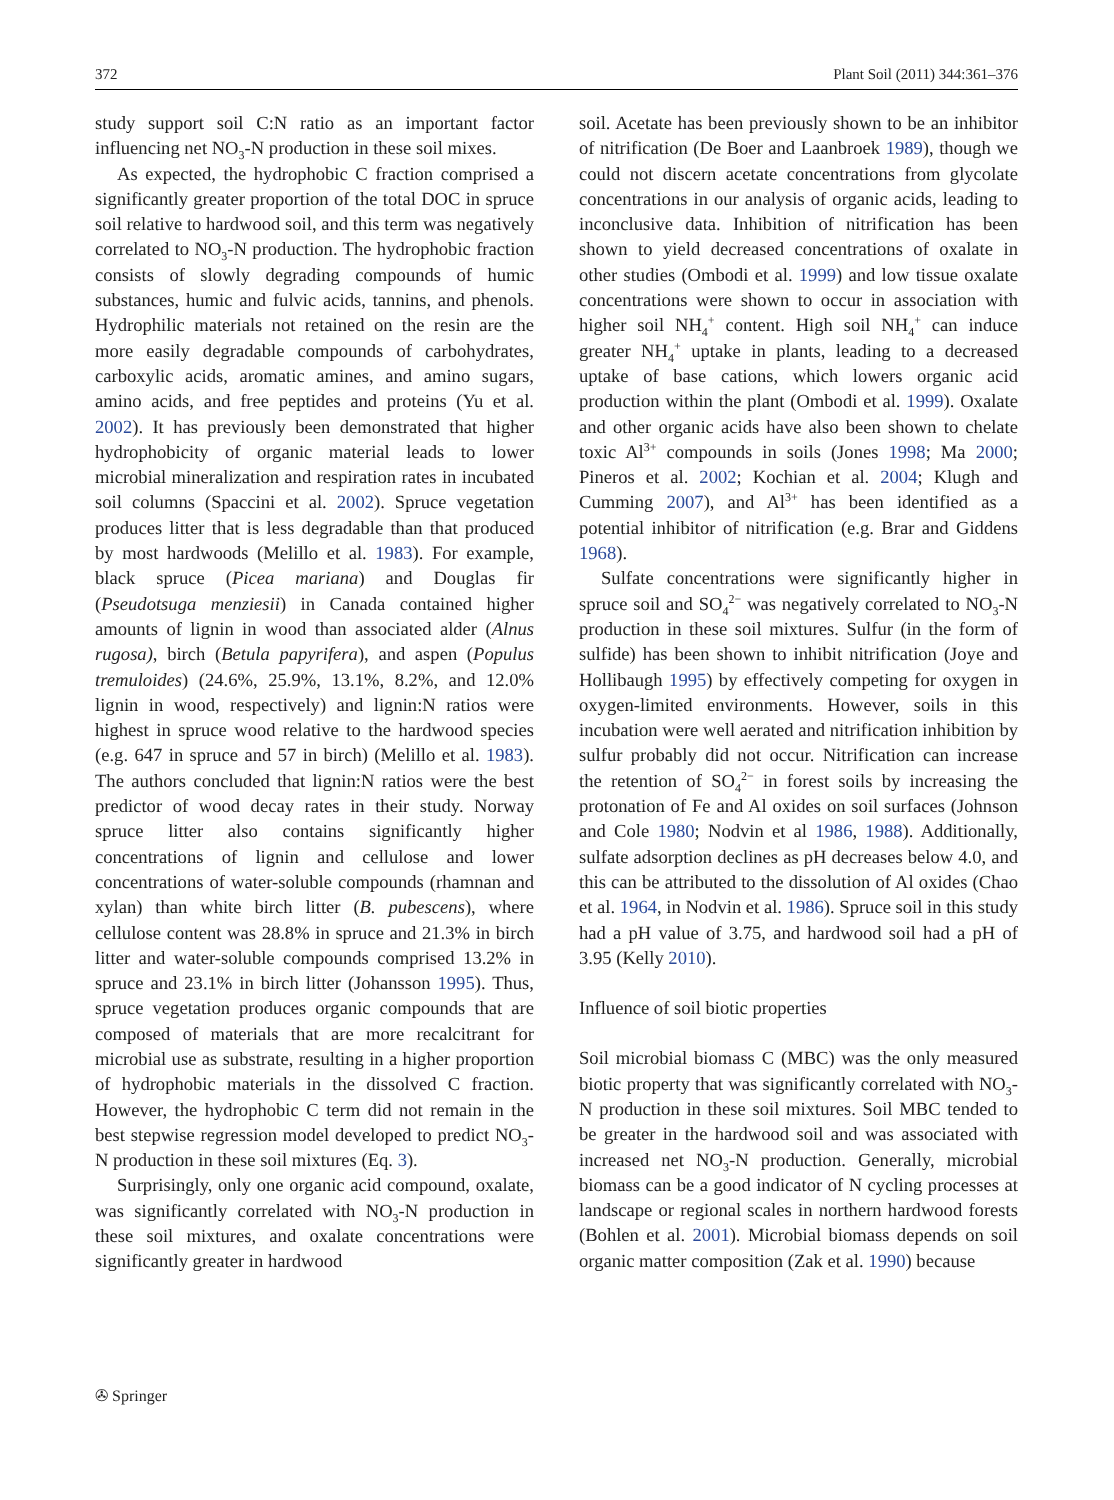372 Plant Soil (2011) 344:361–376
study support soil C:N ratio as an important factor influencing net NO<sub>3</sub>-N production in these soil mixes.
As expected, the hydrophobic C fraction comprised a significantly greater proportion of the total DOC in spruce soil relative to hardwood soil, and this term was negatively correlated to NO<sub>3</sub>-N production. The hydrophobic fraction consists of slowly degrading compounds of humic substances, humic and fulvic acids, tannins, and phenols. Hydrophilic materials not retained on the resin are the more easily degradable compounds of carbohydrates, carboxylic acids, aromatic amines, and amino sugars, amino acids, and free peptides and proteins (Yu et al. 2002). It has previously been demonstrated that higher hydrophobicity of organic material leads to lower microbial mineralization and respiration rates in incubated soil columns (Spaccini et al. 2002). Spruce vegetation produces litter that is less degradable than that produced by most hardwoods (Melillo et al. 1983). For example, black spruce (Picea mariana) and Douglas fir (Pseudotsuga menziesii) in Canada contained higher amounts of lignin in wood than associated alder (Alnus rugosa), birch (Betula papyrifera), and aspen (Populus tremuloides) (24.6%, 25.9%, 13.1%, 8.2%, and 12.0% lignin in wood, respectively) and lignin:N ratios were highest in spruce wood relative to the hardwood species (e.g. 647 in spruce and 57 in birch) (Melillo et al. 1983). The authors concluded that lignin:N ratios were the best predictor of wood decay rates in their study. Norway spruce litter also contains significantly higher concentrations of lignin and cellulose and lower concentrations of water-soluble compounds (rhamnan and xylan) than white birch litter (B. pubescens), where cellulose content was 28.8% in spruce and 21.3% in birch litter and water-soluble compounds comprised 13.2% in spruce and 23.1% in birch litter (Johansson 1995). Thus, spruce vegetation produces organic compounds that are composed of materials that are more recalcitrant for microbial use as substrate, resulting in a higher proportion of hydrophobic materials in the dissolved C fraction. However, the hydrophobic C term did not remain in the best stepwise regression model developed to predict NO<sub>3</sub>-N production in these soil mixtures (Eq. 3).
Surprisingly, only one organic acid compound, oxalate, was significantly correlated with NO<sub>3</sub>-N production in these soil mixtures, and oxalate concentrations were significantly greater in hardwood
soil. Acetate has been previously shown to be an inhibitor of nitrification (De Boer and Laanbroek 1989), though we could not discern acetate concentrations from glycolate concentrations in our analysis of organic acids, leading to inconclusive data. Inhibition of nitrification has been shown to yield decreased concentrations of oxalate in other studies (Ombodi et al. 1999) and low tissue oxalate concentrations were shown to occur in association with higher soil NH<sub>4</sub><sup>+</sup> content. High soil NH<sub>4</sub><sup>+</sup> can induce greater NH<sub>4</sub><sup>+</sup> uptake in plants, leading to a decreased uptake of base cations, which lowers organic acid production within the plant (Ombodi et al. 1999). Oxalate and other organic acids have also been shown to chelate toxic Al<sup>3+</sup> compounds in soils (Jones 1998; Ma 2000; Pineros et al. 2002; Kochian et al. 2004; Klugh and Cumming 2007), and Al<sup>3+</sup> has been identified as a potential inhibitor of nitrification (e.g. Brar and Giddens 1968).
Sulfate concentrations were significantly higher in spruce soil and SO<sub>4</sub><sup>2−</sup> was negatively correlated to NO<sub>3</sub>-N production in these soil mixtures. Sulfur (in the form of sulfide) has been shown to inhibit nitrification (Joye and Hollibaugh 1995) by effectively competing for oxygen in oxygen-limited environments. However, soils in this incubation were well aerated and nitrification inhibition by sulfur probably did not occur. Nitrification can increase the retention of SO<sub>4</sub><sup>2−</sup> in forest soils by increasing the protonation of Fe and Al oxides on soil surfaces (Johnson and Cole 1980; Nodvin et al 1986, 1988). Additionally, sulfate adsorption declines as pH decreases below 4.0, and this can be attributed to the dissolution of Al oxides (Chao et al. 1964, in Nodvin et al. 1986). Spruce soil in this study had a pH value of 3.75, and hardwood soil had a pH of 3.95 (Kelly 2010).
Influence of soil biotic properties
Soil microbial biomass C (MBC) was the only measured biotic property that was significantly correlated with NO<sub>3</sub>-N production in these soil mixtures. Soil MBC tended to be greater in the hardwood soil and was associated with increased net NO<sub>3</sub>-N production. Generally, microbial biomass can be a good indicator of N cycling processes at landscape or regional scales in northern hardwood forests (Bohlen et al. 2001). Microbial biomass depends on soil organic matter composition (Zak et al. 1990) because
✇ Springer